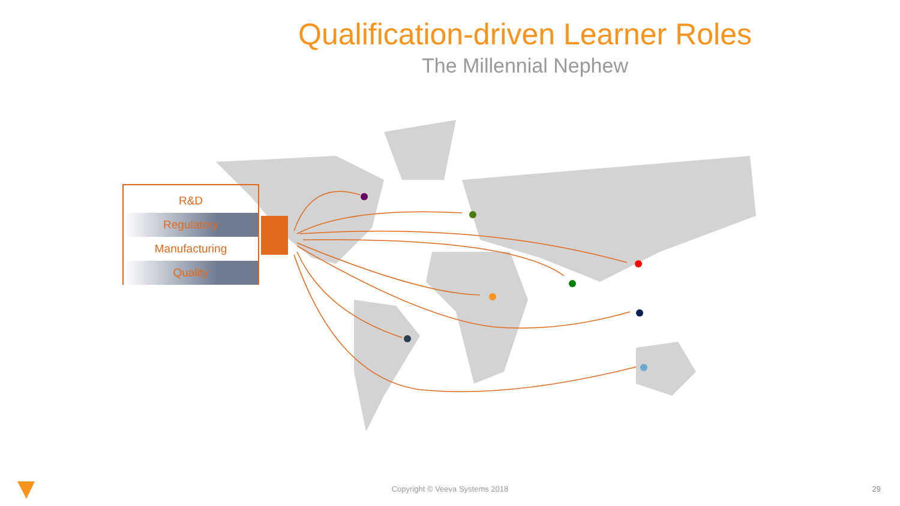Qualification-driven Learner Roles
The Millennial Nephew
R&D
Regulatory
Manufacturing
Quality
Copyright © Veeva Systems 2018 29